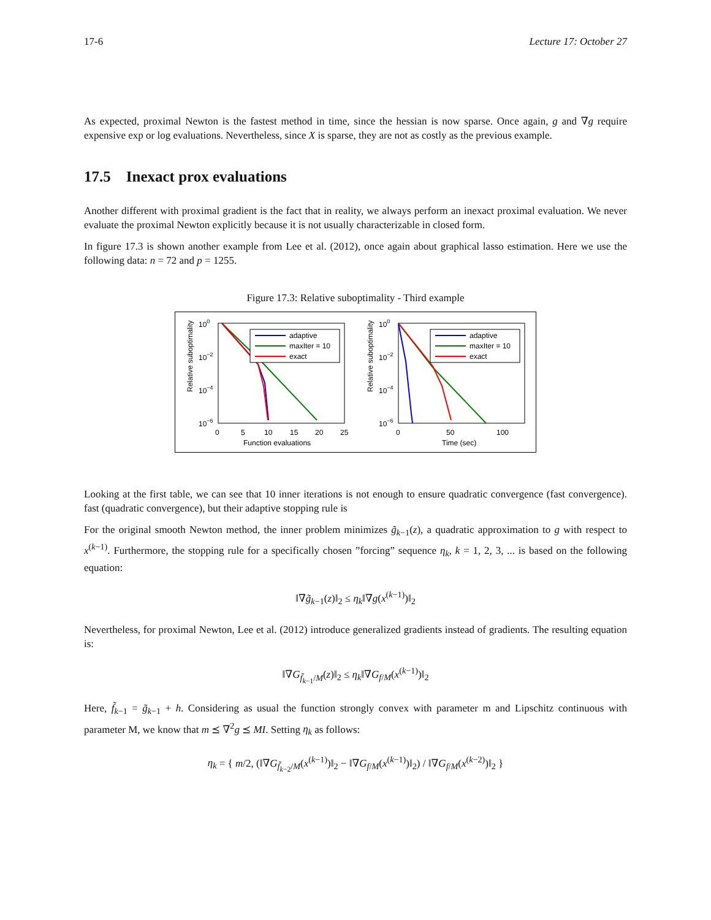17-6 Lecture 17: October 27
As expected, proximal Newton is the fastest method in time, since the hessian is now sparse. Once again, g and ∇g require expensive exp or log evaluations. Nevertheless, since X is sparse, they are not as costly as the previous example.
17.5 Inexact prox evaluations
Another different with proximal gradient is the fact that in reality, we always perform an inexact proximal evaluation. We never evaluate the proximal Newton explicitly because it is not usually characterizable in closed form.
In figure 17.3 is shown another example from Lee et al. (2012), once again about graphical lasso estimation. Here we use the following data: n = 72 and p = 1255.
Figure 17.3: Relative suboptimality - Third example
Relative suboptimality
100
10−2
10−4
10−6
0
5
10
15
20
25
Function evaluations
adaptive
maxIter = 10
exact
Relative suboptimality
100
10−2
10−4
10−6
0
50
100
Time (sec)
adaptive
maxIter = 10
exact
Looking at the first table, we can see that 10 inner iterations is not enough to ensure quadratic convergence (fast convergence). fast (quadratic convergence), but their adaptive stopping rule is
For the original smooth Newton method, the inner problem minimizes g̃<sub>k−1</sub>(z), a quadratic approximation to g with respect to x<sup>(k−1)</sup>. Furthermore, the stopping rule for a specifically chosen ”forcing” sequence η<sub>k</sub>, k = 1, 2, 3, ... is based on the following equation:
‖∇g̃<sub>k−1</sub>(z)‖<sub>2</sub> ≤ η<sub>k</sub>‖∇g(x<sup>(k−1)</sup>)‖<sub>2</sub>
Nevertheless, for proximal Newton, Lee et al. (2012) introduce generalized gradients instead of gradients. The resulting equation is:
‖∇G<sub>f̃<sub>k−1</sub>/M</sub>(z)‖<sub>2</sub> ≤ η<sub>k</sub>‖∇G<sub>f/M</sub>(x<sup>(k−1)</sup>)‖<sub>2</sub>
Here, f̃<sub>k−1</sub> = g̃<sub>k−1</sub> + h. Considering as usual the function strongly convex with parameter m and Lipschitz continuous with parameter M, we know that m ⪯ ∇<sup>2</sup>g ⪯ MI. Setting η<sub>k</sub> as follows:
η<sub>k</sub> = { m/2, (‖∇G<sub>f̃<sub>k−2</sub>/M</sub>(x<sup>(k−1)</sup>)‖<sub>2</sub> − ‖∇G<sub>f/M</sub>(x<sup>(k−1)</sup>)‖<sub>2</sub>) / ‖∇G<sub>f/M</sub>(x<sup>(k−2)</sup>)‖<sub>2</sub> }